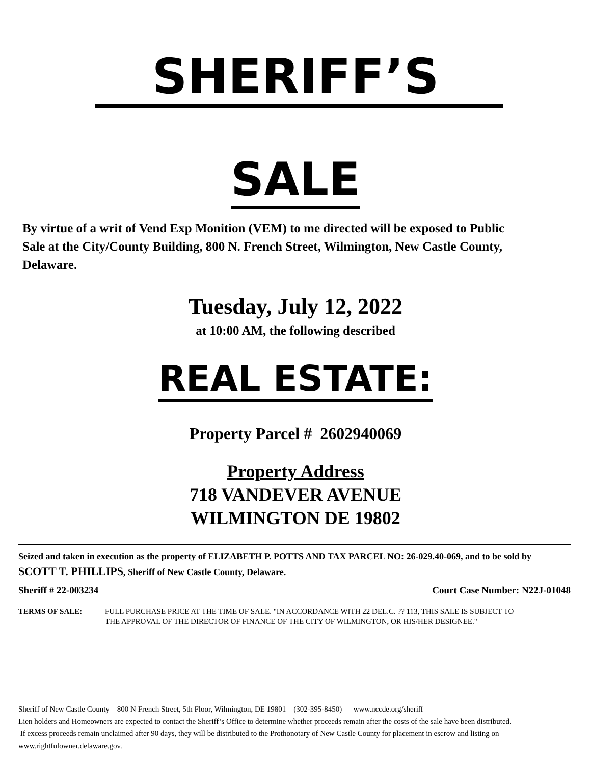SHERIFF’S
SALE
By virtue of a writ of Vend Exp Monition (VEM) to me directed will be exposed to Public Sale at the City/County Building, 800 N. French Street, Wilmington, New Castle County, Delaware.
Tuesday, July 12, 2022
at 10:00 AM, the following described
REAL ESTATE:
Property Parcel # 2602940069
Property Address
718 VANDEVER AVENUE
WILMINGTON DE 19802
Seized and taken in execution as the property of ELIZABETH P. POTTS AND TAX PARCEL NO: 26-029.40-069, and to be sold by SCOTT T. PHILLIPS, Sheriff of New Castle County, Delaware.
Sheriff # 22-003234 Court Case Number: N22J-01048
TERMS OF SALE: FULL PURCHASE PRICE AT THE TIME OF SALE. "IN ACCORDANCE WITH 22 DEL.C. ?? 113, THIS SALE IS SUBJECT TO THE APPROVAL OF THE DIRECTOR OF FINANCE OF THE CITY OF WILMINGTON, OR HIS/HER DESIGNEE."
Sheriff of New Castle County 800 N French Street, 5th Floor, Wilmington, DE 19801 (302-395-8450) www.nccde.org/sheriff
Lien holders and Homeowners are expected to contact the Sheriff’s Office to determine whether proceeds remain after the costs of the sale have been distributed. If excess proceeds remain unclaimed after 90 days, they will be distributed to the Prothonotary of New Castle County for placement in escrow and listing on www.rightfulowner.delaware.gov.